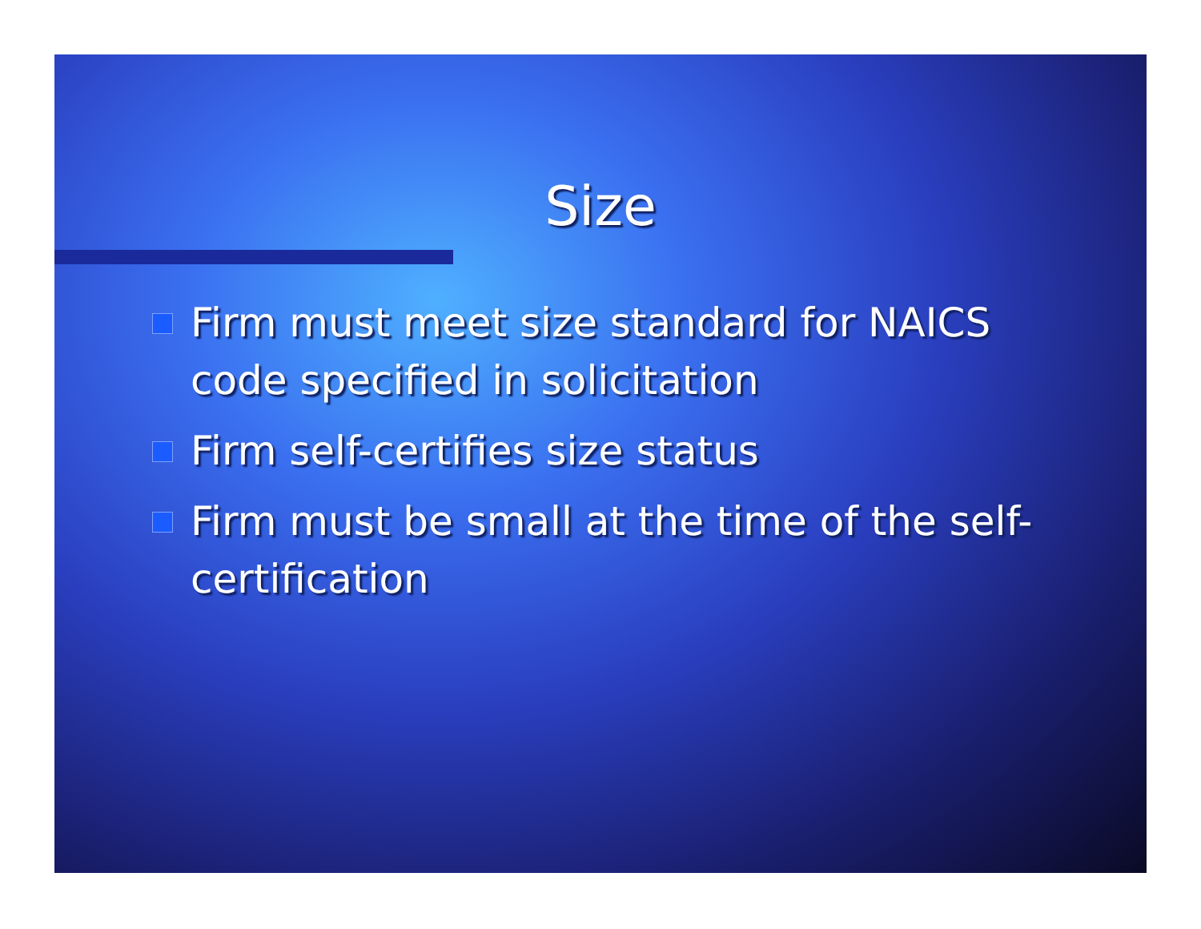Size
Firm must meet size standard for NAICS code specified in solicitation
Firm self-certifies size status
Firm must be small at the time of the self-certification